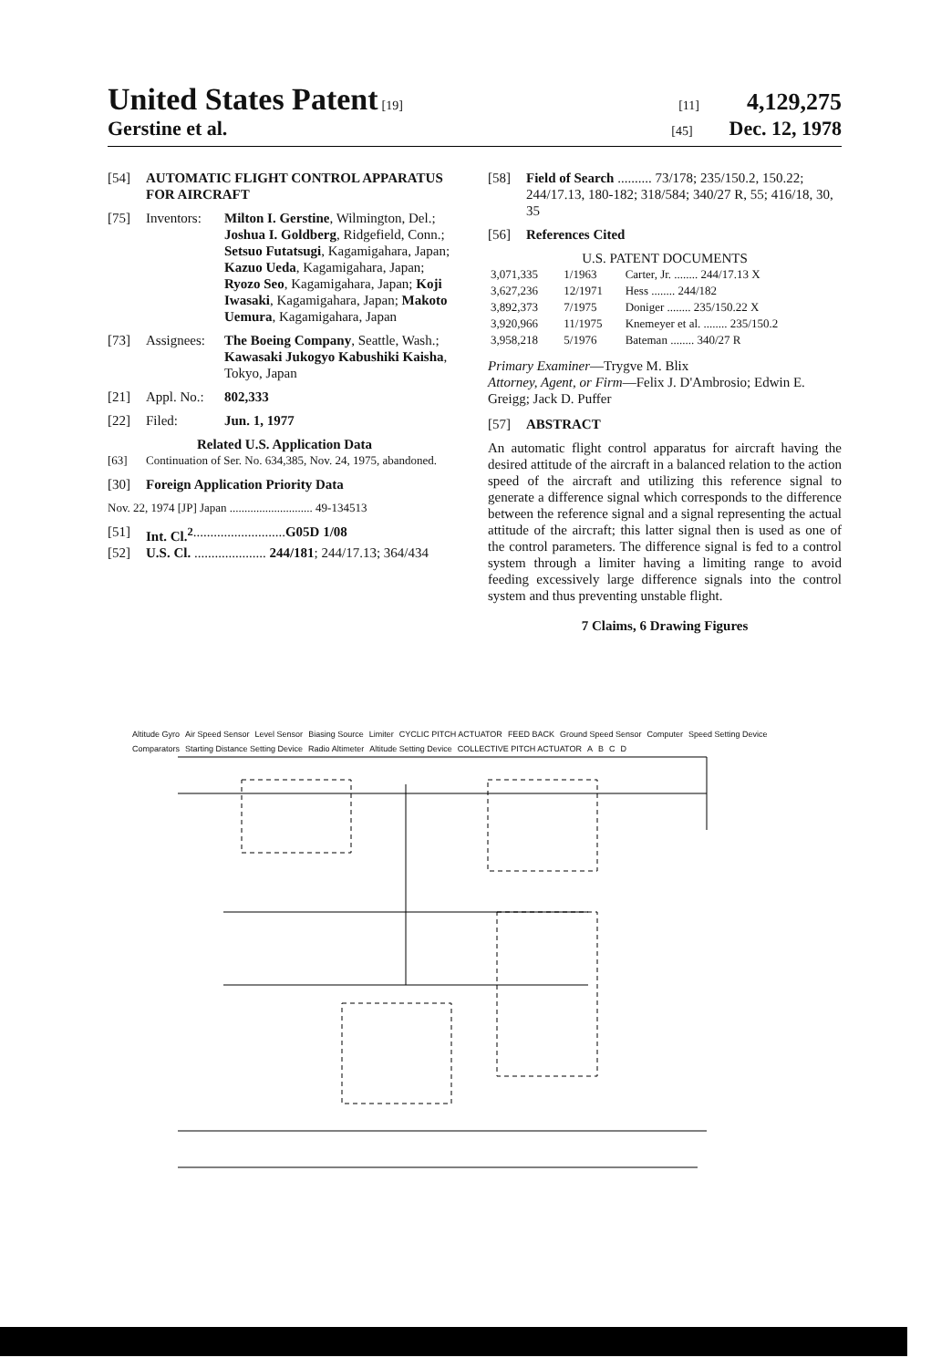United States Patent [19] [11] 4,129,275
Gerstine et al. [45] Dec. 12, 1978
[54] AUTOMATIC FLIGHT CONTROL APPARATUS FOR AIRCRAFT
[75] Inventors: Milton I. Gerstine, Wilmington, Del.; Joshua I. Goldberg, Ridgefield, Conn.; Setsuo Futatsugi, Kagamigahara, Japan; Kazuo Ueda, Kagamigahara, Japan; Ryozo Seo, Kagamigahara, Japan; Koji Iwasaki, Kagamigahara, Japan; Makoto Uemura, Kagamigahara, Japan
[73] Assignees: The Boeing Company, Seattle, Wash.; Kawasaki Jukogyo Kabushiki Kaisha, Tokyo, Japan
[21] Appl. No.: 802,333
[22] Filed: Jun. 1, 1977
Related U.S. Application Data
[63] Continuation of Ser. No. 634,385, Nov. 24, 1975, abandoned.
[30] Foreign Application Priority Data
Nov. 22, 1974 [JP] Japan ............................ 49-134513
[51] Int. Cl.<sup>2</sup> ........................... G05D 1/08
[52] U.S. Cl. ..................... 244/181; 244/17.13; 364/434
[58] Field of Search .......... 73/178; 235/150.2, 150.22; 244/17.13, 180-182; 318/584; 340/27 R, 55; 416/18, 30, 35
[56] References Cited
U.S. PATENT DOCUMENTS
| 3,071,335 | 1/1963 | Carter, Jr. ........ 244/17.13 X |
| 3,627,236 | 12/1971 | Hess ........ 244/182 |
| 3,892,373 | 7/1975 | Doniger ........ 235/150.22 X |
| 3,920,966 | 11/1975 | Knemeyer et al. ........ 235/150.2 |
| 3,958,218 | 5/1976 | Bateman ........ 340/27 R |
Primary Examiner—Trygve M. Blix
Attorney, Agent, or Firm—Felix J. D'Ambrosio; Edwin E. Greigg; Jack D. Puffer
[57] ABSTRACT
An automatic flight control apparatus for aircraft having the desired attitude of the aircraft in a balanced relation to the action speed of the aircraft and utilizing this reference signal to generate a difference signal which corresponds to the difference between the reference signal and a signal representing the actual attitude of the aircraft; this latter signal then is used as one of the control parameters. The difference signal is fed to a control system through a limiter having a limiting range to avoid feeding excessively large difference signals into the control system and thus preventing unstable flight.
7 Claims, 6 Drawing Figures
Altitude Gyro Air Speed Sensor Level Sensor Biasing Source Limiter CYCLIC PITCH ACTUATOR FEED BACK Ground Speed Sensor Computer Speed Setting Device Comparators Starting Distance Setting Device Radio Altimeter Altitude Setting Device COLLECTIVE PITCH ACTUATOR A B C D